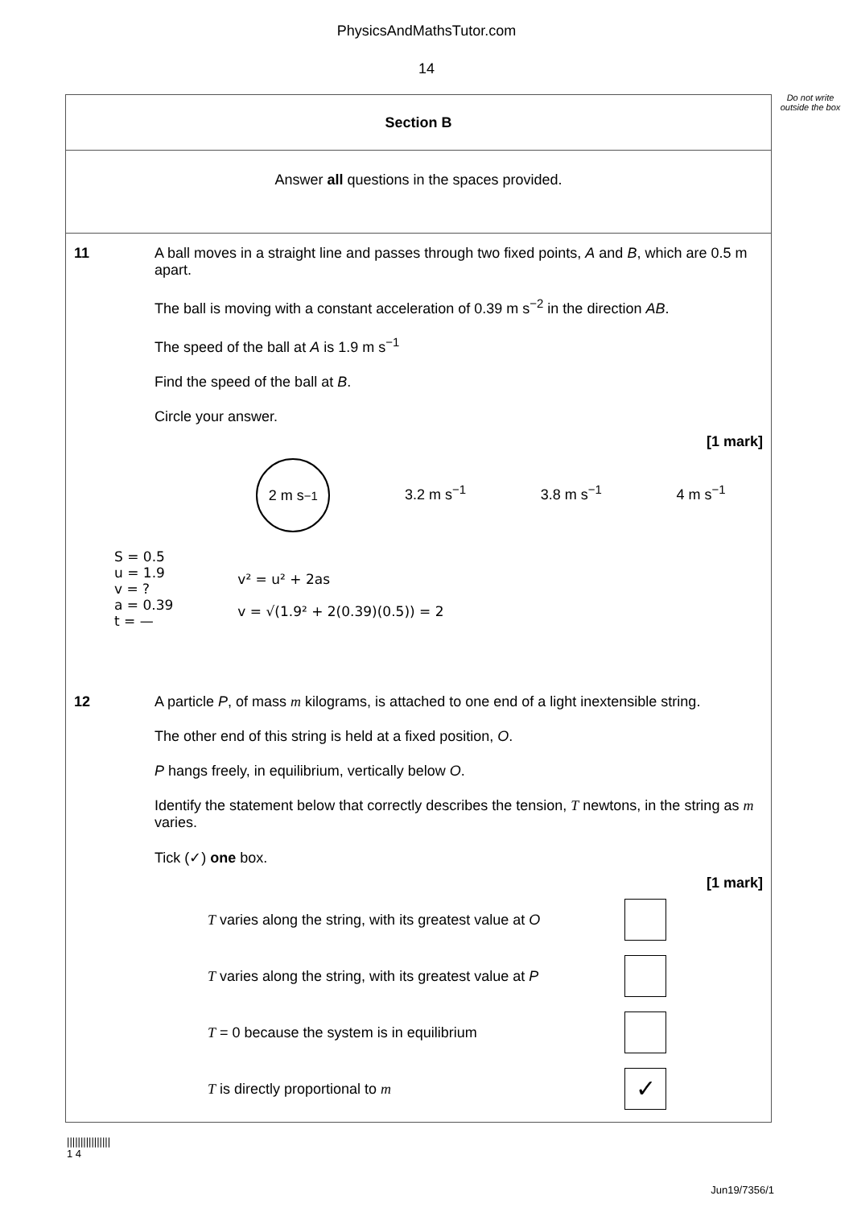PhysicsAndMathsTutor.com
14
Do not write outside the box
Section B
Answer all questions in the spaces provided.
11 A ball moves in a straight line and passes through two fixed points, A and B, which are 0.5 m apart.
The ball is moving with a constant acceleration of 0.39 m s<sup>−2</sup> in the direction AB.
The speed of the ball at A is 1.9 m s<sup>−1</sup>
Find the speed of the ball at B.
Circle your answer.
[1 mark]
2 m s<sup>−1</sup>
3.2 m s<sup>−1</sup> 3.8 m s<sup>−1</sup> 4 m s<sup>−1</sup>
S = 0.5
u = 1.9
v = ?
a = 0.39
t = —
v² = u² + 2as
v = √(1.9² + 2(0.39)(0.5)) = 2
12 A particle P, of mass m kilograms, is attached to one end of a light inextensible string.
The other end of this string is held at a fixed position, O.
P hangs freely, in equilibrium, vertically below O.
Identify the statement below that correctly describes the tension, T newtons, in the string as m varies.
Tick (✓) one box.
[1 mark]
T varies along the string, with its greatest value at O
T varies along the string, with its greatest value at P
T = 0 because the system is in equilibrium
T is directly proportional to m
✓
||||||||||||||||
1 4
Jun19/7356/1